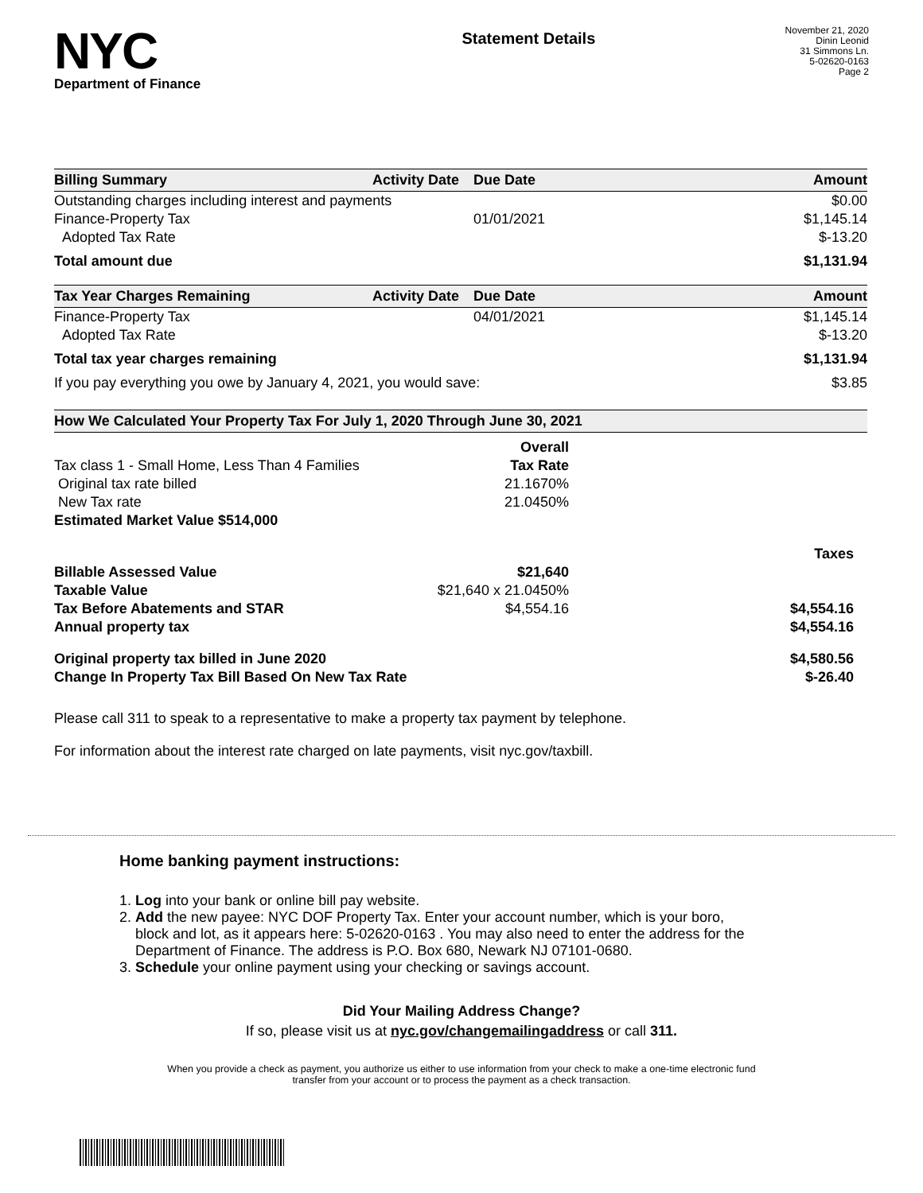NYC
Department of Finance
Statement Details
November 21, 2020
Dinin Leonid
31 Simmons Ln.
5-02620-0163
Page 2
| Billing Summary | Activity Date | Due Date | Amount |
| --- | --- | --- | --- |
| Outstanding charges including interest and payments | | | $0.00 |
| Finance-Property Tax | | 01/01/2021 | $1,145.14 |
| Adopted Tax Rate | | | $-13.20 |
| Total amount due | | | $1,131.94 |
| Tax Year Charges Remaining | Activity Date | Due Date | Amount |
| --- | --- | --- | --- |
| Finance-Property Tax | | 04/01/2021 | $1,145.14 |
| Adopted Tax Rate | | | $-13.20 |
| Total tax year charges remaining | | | $1,131.94 |
| If you pay everything you owe by January 4, 2021, you would save: | | | $3.85 |
| How We Calculated Your Property Tax For July 1, 2020 Through June 30, 2021 | | |
| --- | --- | --- |
| | Overall | |
| Tax class 1 - Small Home, Less Than 4 Families | Tax Rate | |
| Original tax rate billed | 21.1670% | |
| New Tax rate | 21.0450% | |
| Estimated Market Value $514,000 | | |
| | | Taxes |
| Billable Assessed Value | $21,640 | |
| Taxable Value | $21,640 x 21.0450% | |
| Tax Before Abatements and STAR | $4,554.16 | $4,554.16 |
| Annual property tax | | $4,554.16 |
| Original property tax billed in June 2020 | | $4,580.56 |
| Change In Property Tax Bill Based On New Tax Rate | | $-26.40 |
Please call 311 to speak to a representative to make a property tax payment by telephone.
For information about the interest rate charged on late payments, visit nyc.gov/taxbill.
Home banking payment instructions:
1. Log into your bank or online bill pay website.
2. Add the new payee: NYC DOF Property Tax. Enter your account number, which is your boro,
block and lot, as it appears here: 5-02620-0163 . You may also need to enter the address for the
Department of Finance. The address is P.O. Box 680, Newark NJ 07101-0680.
3. Schedule your online payment using your checking or savings account.
Did Your Mailing Address Change?
If so, please visit us at nyc.gov/changemailingaddress or call 311.
When you provide a check as payment, you authorize us either to use information from your check to make a one-time electronic fund
transfer from your account or to process the payment as a check transaction.